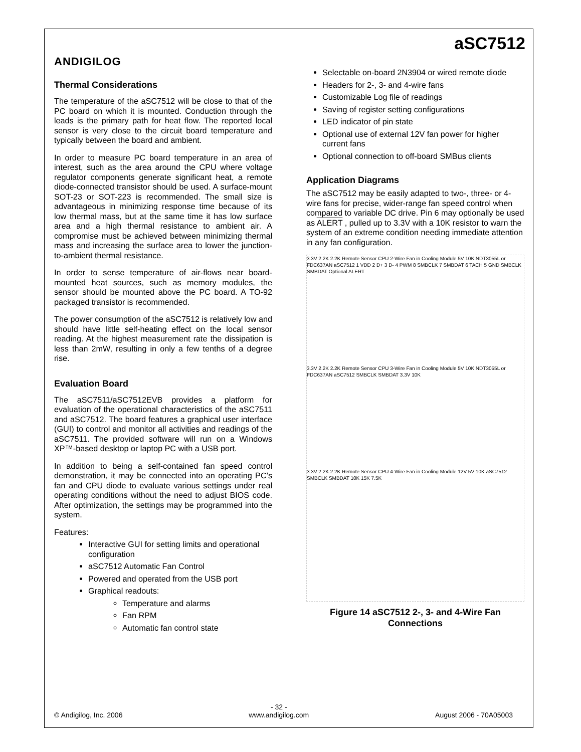ANDIGILOG
aSC7512
Thermal Considerations
The temperature of the aSC7512 will be close to that of the PC board on which it is mounted. Conduction through the leads is the primary path for heat flow. The reported local sensor is very close to the circuit board temperature and typically between the board and ambient.
In order to measure PC board temperature in an area of interest, such as the area around the CPU where voltage regulator components generate significant heat, a remote diode-connected transistor should be used. A surface-mount SOT-23 or SOT-223 is recommended. The small size is advantageous in minimizing response time because of its low thermal mass, but at the same time it has low surface area and a high thermal resistance to ambient air. A compromise must be achieved between minimizing thermal mass and increasing the surface area to lower the junction-to-ambient thermal resistance.
In order to sense temperature of air-flows near board-mounted heat sources, such as memory modules, the sensor should be mounted above the PC board. A TO-92 packaged transistor is recommended.
The power consumption of the aSC7512 is relatively low and should have little self-heating effect on the local sensor reading. At the highest measurement rate the dissipation is less than 2mW, resulting in only a few tenths of a degree rise.
Evaluation Board
The aSC7511/aSC7512EVB provides a platform for evaluation of the operational characteristics of the aSC7511 and aSC7512. The board features a graphical user interface (GUI) to control and monitor all activities and readings of the aSC7511. The provided software will run on a Windows XP™-based desktop or laptop PC with a USB port.
In addition to being a self-contained fan speed control demonstration, it may be connected into an operating PC’s fan and CPU diode to evaluate various settings under real operating conditions without the need to adjust BIOS code. After optimization, the settings may be programmed into the system.
Features:
Interactive GUI for setting limits and operational configuration
aSC7512 Automatic Fan Control
Powered and operated from the USB port
Graphical readouts:
Temperature and alarms
Fan RPM
Automatic fan control state
Selectable on-board 2N3904 or wired remote diode
Headers for 2-, 3- and 4-wire fans
Customizable Log file of readings
Saving of register setting configurations
LED indicator of pin state
Optional use of external 12V fan power for higher current fans
Optional connection to off-board SMBus clients
Application Diagrams
The aSC7512 may be easily adapted to two-, three- or 4-wire fans for precise, wider-range fan speed control when compared to variable DC drive. Pin 6 may optionally be used as ALERT , pulled up to 3.3V with a 10K resistor to warn the system of an extreme condition needing immediate attention in any fan configuration.
3.3V 2.2K 2.2K Remote Sensor CPU 2-Wire Fan in Cooling Module 5V 10K NDT3055L or FDC637AN aSC7512 1 VDD 2 D+ 3 D- 4 PWM 8 SMBCLK 7 SMBDAT 6 TACH 5 GND SMBCLK SMBDAT Optional ALERT
3.3V 2.2K 2.2K Remote Sensor CPU 3-Wire Fan in Cooling Module 5V 10K NDT3055L or FDC637AN aSC7512 SMBCLK SMBDAT 3.3V 10K
3.3V 2.2K 2.2K Remote Sensor CPU 4-Wire Fan in Cooling Module 12V 5V 10K aSC7512 SMBCLK SMBDAT 10K 15K 7.5K
Figure 14 aSC7512 2-, 3- and 4-Wire Fan Connections
© Andigilog, Inc. 2006 - 32 -
www.andigilog.com August 2006 - 70A05003